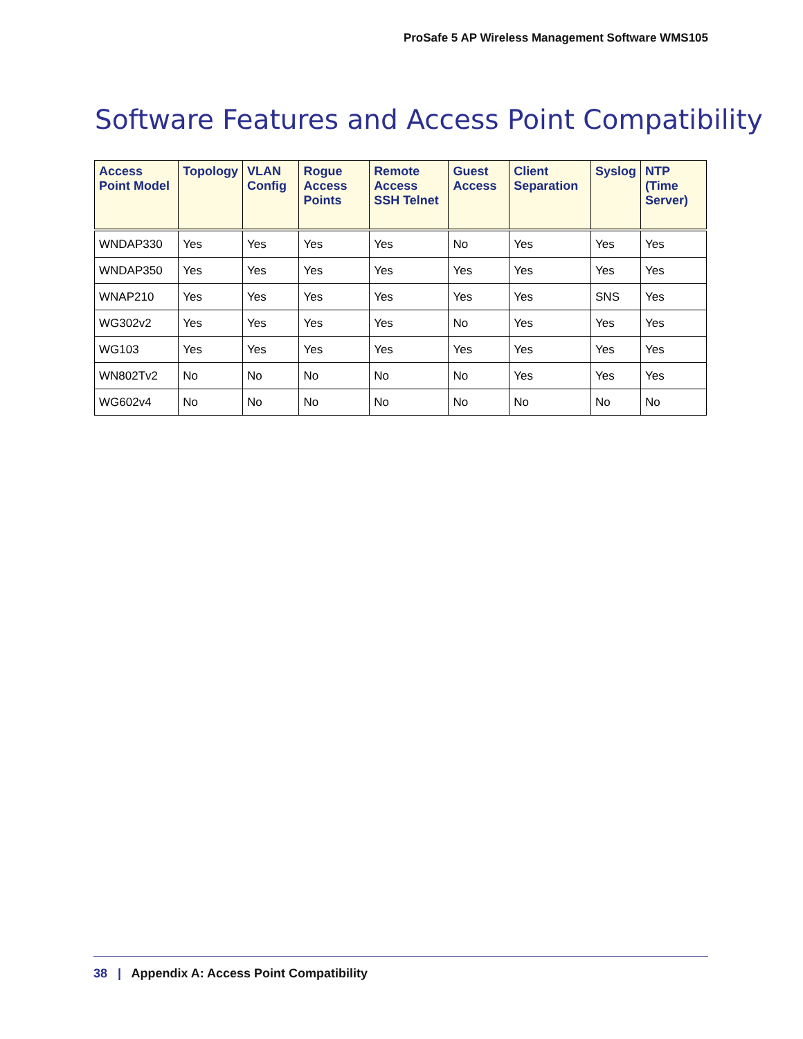ProSafe 5 AP Wireless Management Software WMS105
Software Features and Access Point Compatibility
| Access Point Model | Topology | VLAN Config | Rogue Access Points | Remote Access SSH Telnet | Guest Access | Client Separation | Syslog | NTP (Time Server) |
| --- | --- | --- | --- | --- | --- | --- | --- | --- |
| WNDAP330 | Yes | Yes | Yes | Yes | No | Yes | Yes | Yes |
| WNDAP350 | Yes | Yes | Yes | Yes | Yes | Yes | Yes | Yes |
| WNAP210 | Yes | Yes | Yes | Yes | Yes | Yes | SNS | Yes |
| WG302v2 | Yes | Yes | Yes | Yes | No | Yes | Yes | Yes |
| WG103 | Yes | Yes | Yes | Yes | Yes | Yes | Yes | Yes |
| WN802Tv2 | No | No | No | No | No | Yes | Yes | Yes |
| WG602v4 | No | No | No | No | No | No | No | No |
38 | Appendix A: Access Point Compatibility